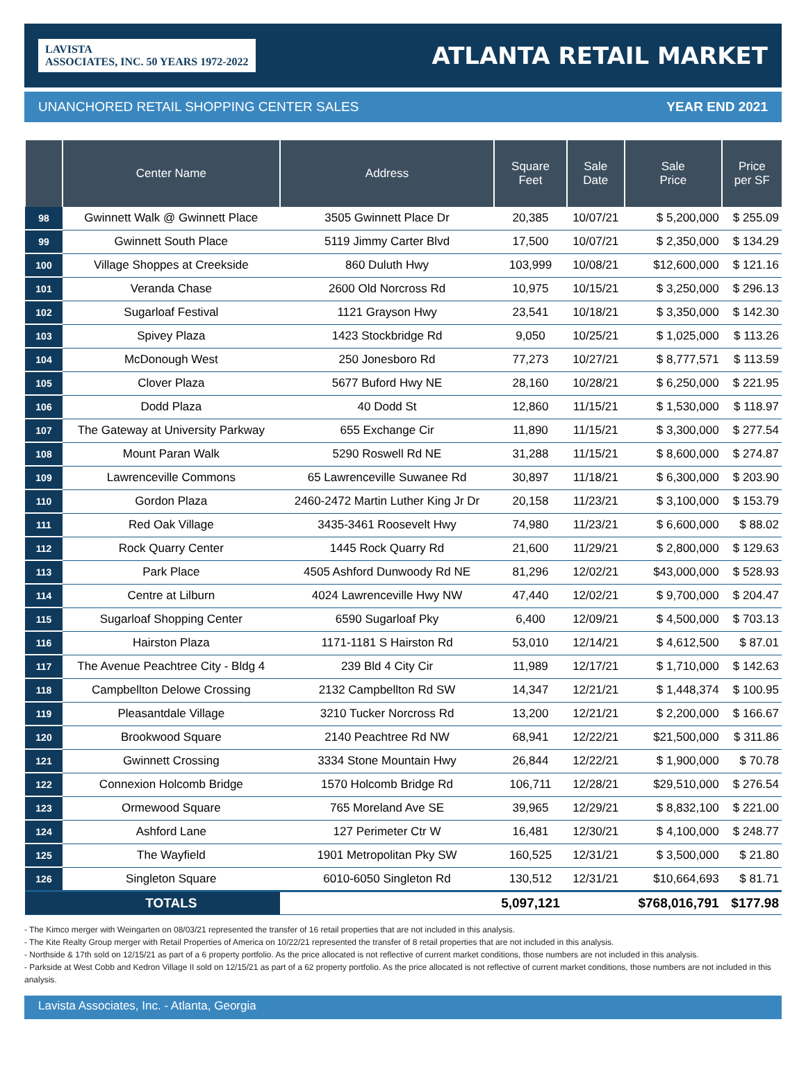LAVISTA
ASSOCIATES, INC. 50 YEARS 1972-2022
ATLANTA RETAIL MARKET
UNANCHORED RETAIL SHOPPING CENTER SALES YEAR END 2021
| | Center Name | Address | Square Feet | Sale Date | Sale Price | Price per SF |
| --- | --- | --- | --- | --- | --- | --- |
| 98 | Gwinnett Walk @ Gwinnett Place | 3505 Gwinnett Place Dr | 20,385 | 10/07/21 | $ 5,200,000 | $ 255.09 |
| 99 | Gwinnett South Place | 5119 Jimmy Carter Blvd | 17,500 | 10/07/21 | $ 2,350,000 | $ 134.29 |
| 100 | Village Shoppes at Creekside | 860 Duluth Hwy | 103,999 | 10/08/21 | $12,600,000 | $ 121.16 |
| 101 | Veranda Chase | 2600 Old Norcross Rd | 10,975 | 10/15/21 | $ 3,250,000 | $ 296.13 |
| 102 | Sugarloaf Festival | 1121 Grayson Hwy | 23,541 | 10/18/21 | $ 3,350,000 | $ 142.30 |
| 103 | Spivey Plaza | 1423 Stockbridge Rd | 9,050 | 10/25/21 | $ 1,025,000 | $ 113.26 |
| 104 | McDonough West | 250 Jonesboro Rd | 77,273 | 10/27/21 | $ 8,777,571 | $ 113.59 |
| 105 | Clover Plaza | 5677 Buford Hwy NE | 28,160 | 10/28/21 | $ 6,250,000 | $ 221.95 |
| 106 | Dodd Plaza | 40 Dodd St | 12,860 | 11/15/21 | $ 1,530,000 | $ 118.97 |
| 107 | The Gateway at University Parkway | 655 Exchange Cir | 11,890 | 11/15/21 | $ 3,300,000 | $ 277.54 |
| 108 | Mount Paran Walk | 5290 Roswell Rd NE | 31,288 | 11/15/21 | $ 8,600,000 | $ 274.87 |
| 109 | Lawrenceville Commons | 65 Lawrenceville Suwanee Rd | 30,897 | 11/18/21 | $ 6,300,000 | $ 203.90 |
| 110 | Gordon Plaza | 2460-2472 Martin Luther King Jr Dr | 20,158 | 11/23/21 | $ 3,100,000 | $ 153.79 |
| 111 | Red Oak Village | 3435-3461 Roosevelt Hwy | 74,980 | 11/23/21 | $ 6,600,000 | $ 88.02 |
| 112 | Rock Quarry Center | 1445 Rock Quarry Rd | 21,600 | 11/29/21 | $ 2,800,000 | $ 129.63 |
| 113 | Park Place | 4505 Ashford Dunwoody Rd NE | 81,296 | 12/02/21 | $43,000,000 | $ 528.93 |
| 114 | Centre at Lilburn | 4024 Lawrenceville Hwy NW | 47,440 | 12/02/21 | $ 9,700,000 | $ 204.47 |
| 115 | Sugarloaf Shopping Center | 6590 Sugarloaf Pky | 6,400 | 12/09/21 | $ 4,500,000 | $ 703.13 |
| 116 | Hairston Plaza | 1171-1181 S Hairston Rd | 53,010 | 12/14/21 | $ 4,612,500 | $ 87.01 |
| 117 | The Avenue Peachtree City - Bldg 4 | 239 Bld 4 City Cir | 11,989 | 12/17/21 | $ 1,710,000 | $ 142.63 |
| 118 | Campbellton Delowe Crossing | 2132 Campbellton Rd SW | 14,347 | 12/21/21 | $ 1,448,374 | $ 100.95 |
| 119 | Pleasantdale Village | 3210 Tucker Norcross Rd | 13,200 | 12/21/21 | $ 2,200,000 | $ 166.67 |
| 120 | Brookwood Square | 2140 Peachtree Rd NW | 68,941 | 12/22/21 | $21,500,000 | $ 311.86 |
| 121 | Gwinnett Crossing | 3334 Stone Mountain Hwy | 26,844 | 12/22/21 | $ 1,900,000 | $ 70.78 |
| 122 | Connexion Holcomb Bridge | 1570 Holcomb Bridge Rd | 106,711 | 12/28/21 | $29,510,000 | $ 276.54 |
| 123 | Ormewood Square | 765 Moreland Ave SE | 39,965 | 12/29/21 | $ 8,832,100 | $ 221.00 |
| 124 | Ashford Lane | 127 Perimeter Ctr W | 16,481 | 12/30/21 | $ 4,100,000 | $ 248.77 |
| 125 | The Wayfield | 1901 Metropolitan Pky SW | 160,525 | 12/31/21 | $ 3,500,000 | $ 21.80 |
| 126 | Singleton Square | 6010-6050 Singleton Rd | 130,512 | 12/31/21 | $10,664,693 | $ 81.71 |
| | TOTALS | | 5,097,121 | | $768,016,791 | $177.98 |
- The Kimco merger with Weingarten on 08/03/21 represented the transfer of 16 retail properties that are not included in this analysis.
- The Kite Realty Group merger with Retail Properties of America on 10/22/21 represented the transfer of 8 retail properties that are not included in this analysis.
- Northside & 17th sold on 12/15/21 as part of a 6 property portfolio. As the price allocated is not reflective of current market conditions, those numbers are not included in this analysis.
- Parkside at West Cobb and Kedron Village II sold on 12/15/21 as part of a 62 property portfolio. As the price allocated is not reflective of current market conditions, those numbers are not included in this analysis.
Lavista Associates, Inc. - Atlanta, Georgia